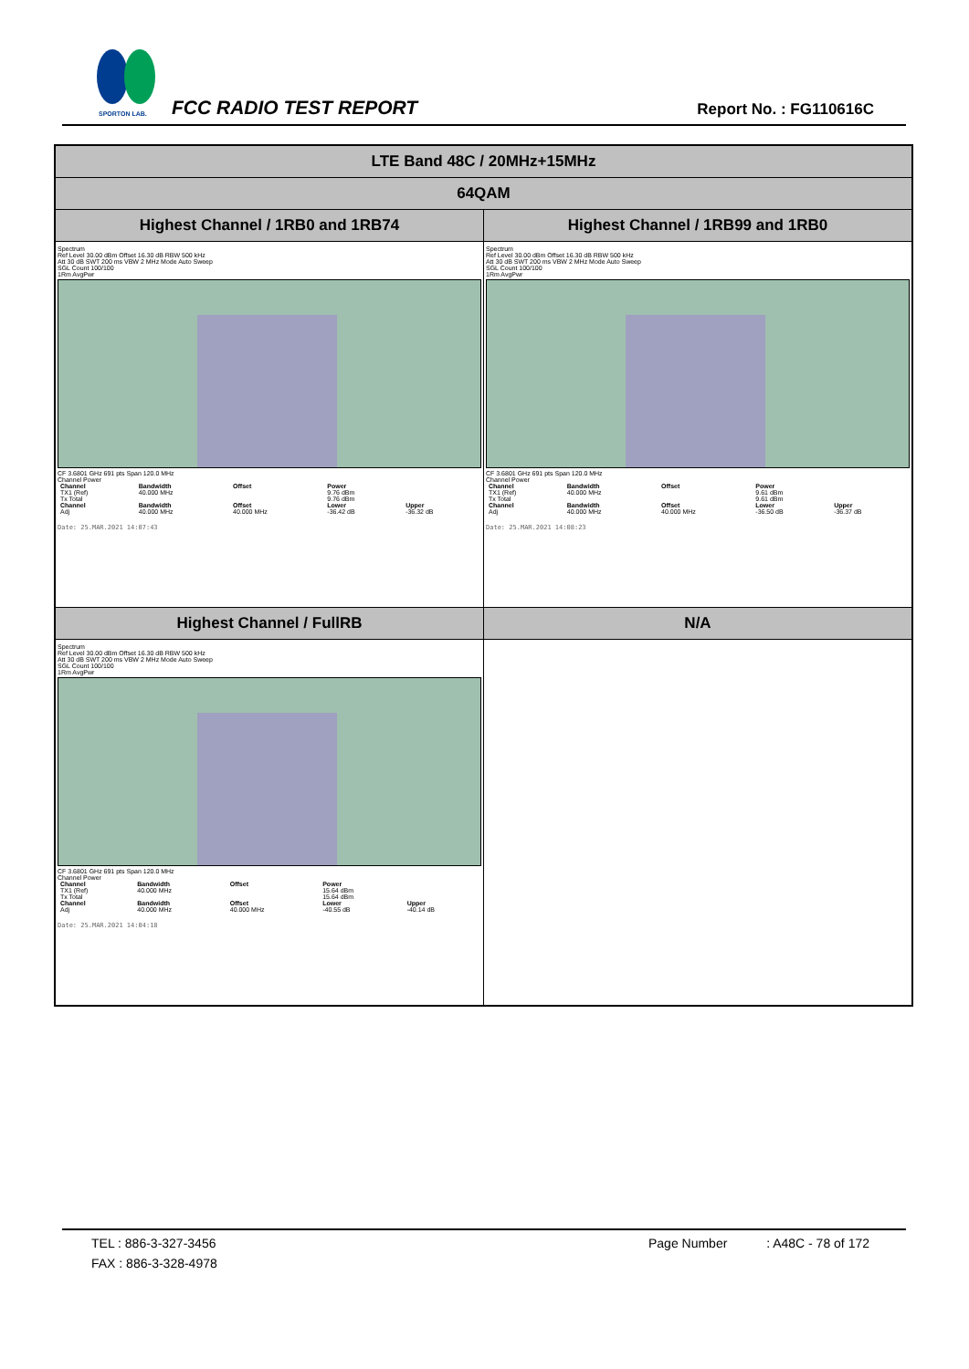SPORTON LAB.
FCC RADIO TEST REPORT Report No. : FG110616C
| LTE Band 48C / 20MHz+15MHz | |
| 64QAM | |
| Highest Channel / 1RB0 and 1RB74 | Highest Channel / 1RB99 and 1RB0 |
| Spectrum Ref Level 30.00 dBm Offset 16.30 dB RBW 500 kHz Att 30 dB SWT 200 ms VBW 2 MHz Mode Auto Sweep SGL Count 100/100 1Rm AvgPwr CF 3.6801 GHz 691 pts Span 120.0 MHz Channel Power / Channel / Bandwidth / Offset / Power / / / --- / --- / --- / --- / --- / / TX1 (Ref) / 40.000 MHz / / 9.76 dBm / / / Tx Total / / / 9.76 dBm / / / Channel / Bandwidth / Offset / Lower / Upper / / Adj / 40.000 MHz / 40.000 MHz / -36.42 dB / -36.32 dB / Date: 25.MAR.2021 14:07:43 | Spectrum Ref Level 30.00 dBm Offset 16.30 dB RBW 500 kHz Att 30 dB SWT 200 ms VBW 2 MHz Mode Auto Sweep SGL Count 100/100 1Rm AvgPwr CF 3.6801 GHz 691 pts Span 120.0 MHz Channel Power / Channel / Bandwidth / Offset / Power / / / --- / --- / --- / --- / --- / / TX1 (Ref) / 40.000 MHz / / 9.61 dBm / / / Tx Total / / / 9.61 dBm / / / Channel / Bandwidth / Offset / Lower / Upper / / Adj / 40.000 MHz / 40.000 MHz / -36.50 dB / -36.37 dB / Date: 25.MAR.2021 14:08:23 |
| Highest Channel / FullRB | N/A |
| Spectrum Ref Level 30.00 dBm Offset 16.30 dB RBW 500 kHz Att 30 dB SWT 200 ms VBW 2 MHz Mode Auto Sweep SGL Count 100/100 1Rm AvgPwr CF 3.6801 GHz 691 pts Span 120.0 MHz Channel Power / Channel / Bandwidth / Offset / Power / / / --- / --- / --- / --- / --- / / TX1 (Ref) / 40.000 MHz / / 15.64 dBm / / / Tx Total / / / 15.64 dBm / / / Channel / Bandwidth / Offset / Lower / Upper / / Adj / 40.000 MHz / 40.000 MHz / -40.55 dB / -40.14 dB / Date: 25.MAR.2021 14:04:18 | |
TEL : 886-3-327-3456 Page Number : A48C - 78 of 172
FAX : 886-3-328-4978